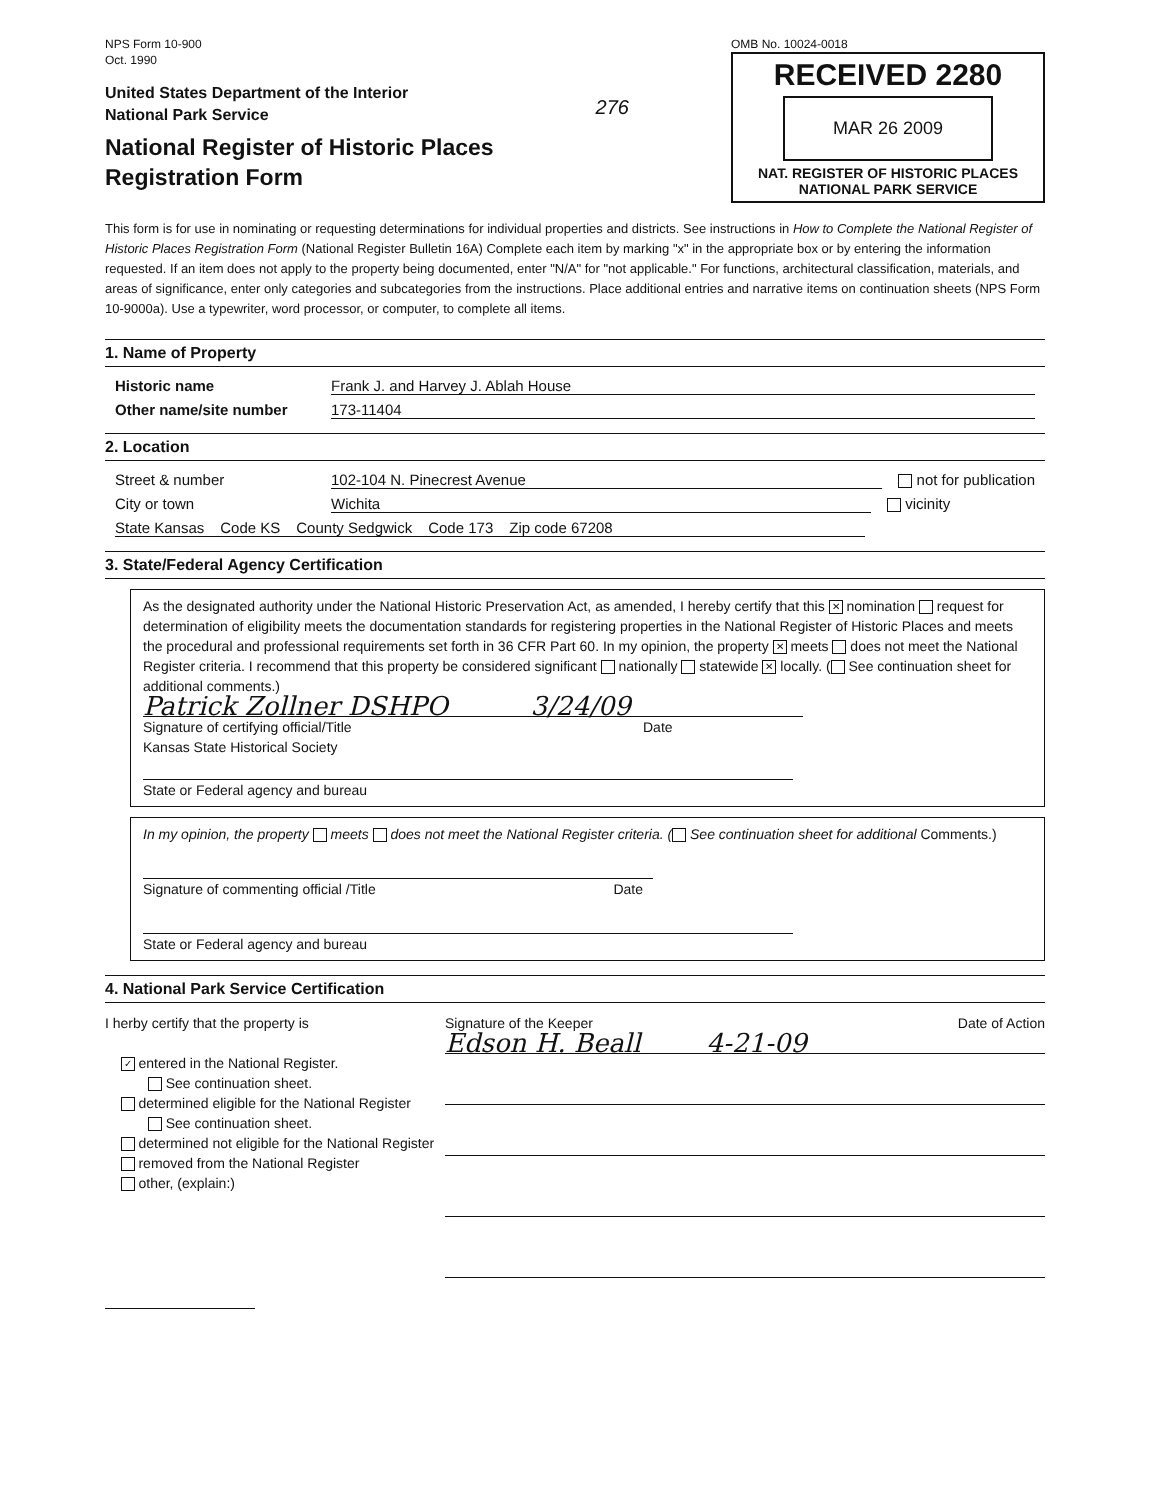NPS Form 10-900
Oct. 1990
United States Department of the Interior
National Park Service
National Register of Historic Places
Registration Form
276
OMB No. 10024-0018
RECEIVED 2280
MAR 26 2009
NAT. REGISTER OF HISTORIC PLACES
NATIONAL PARK SERVICE
This form is for use in nominating or requesting determinations for individual properties and districts. See instructions in How to Complete the National Register of Historic Places Registration Form (National Register Bulletin 16A) Complete each item by marking "x" in the appropriate box or by entering the information requested. If an item does not apply to the property being documented, enter "N/A" for "not applicable." For functions, architectural classification, materials, and areas of significance, enter only categories and subcategories from the instructions. Place additional entries and narrative items on continuation sheets (NPS Form 10-9000a). Use a typewriter, word processor, or computer, to complete all items.
1. Name of Property
Historic name Frank J. and Harvey J. Ablah House
Other name/site number 173-11404
2. Location
Street & number 102-104 N. Pinecrest Avenue not for publication
City or town Wichita vicinity
State Kansas Code KS County Sedgwick Code 173 Zip code 67208
3. State/Federal Agency Certification
As the designated authority under the National Historic Preservation Act, as amended, I hereby certify that this ✕ nomination request for determination of eligibility meets the documentation standards for registering properties in the National Register of Historic Places and meets the procedural and professional requirements set forth in 36 CFR Part 60. In my opinion, the property ✕ meets does not meet the National Register criteria. I recommend that this property be considered significant nationally statewide ✕ locally. ( See continuation sheet for additional comments.)
Patrick Zollner DSHPO 3/24/09
Signature of certifying official/Title Date
Kansas State Historical Society
State or Federal agency and bureau
In my opinion, the property meets does not meet the National Register criteria. ( See continuation sheet for additional Comments.)
Signature of commenting official /Title Date
State or Federal agency and bureau
4. National Park Service Certification
I herby certify that the property is
✓ entered in the National Register.
See continuation sheet.
determined eligible for the National Register
See continuation sheet.
determined not eligible for the National Register
removed from the National Register
other, (explain:)
Signature of the Keeper Date of Action
Edson H. Beall 4-21-09